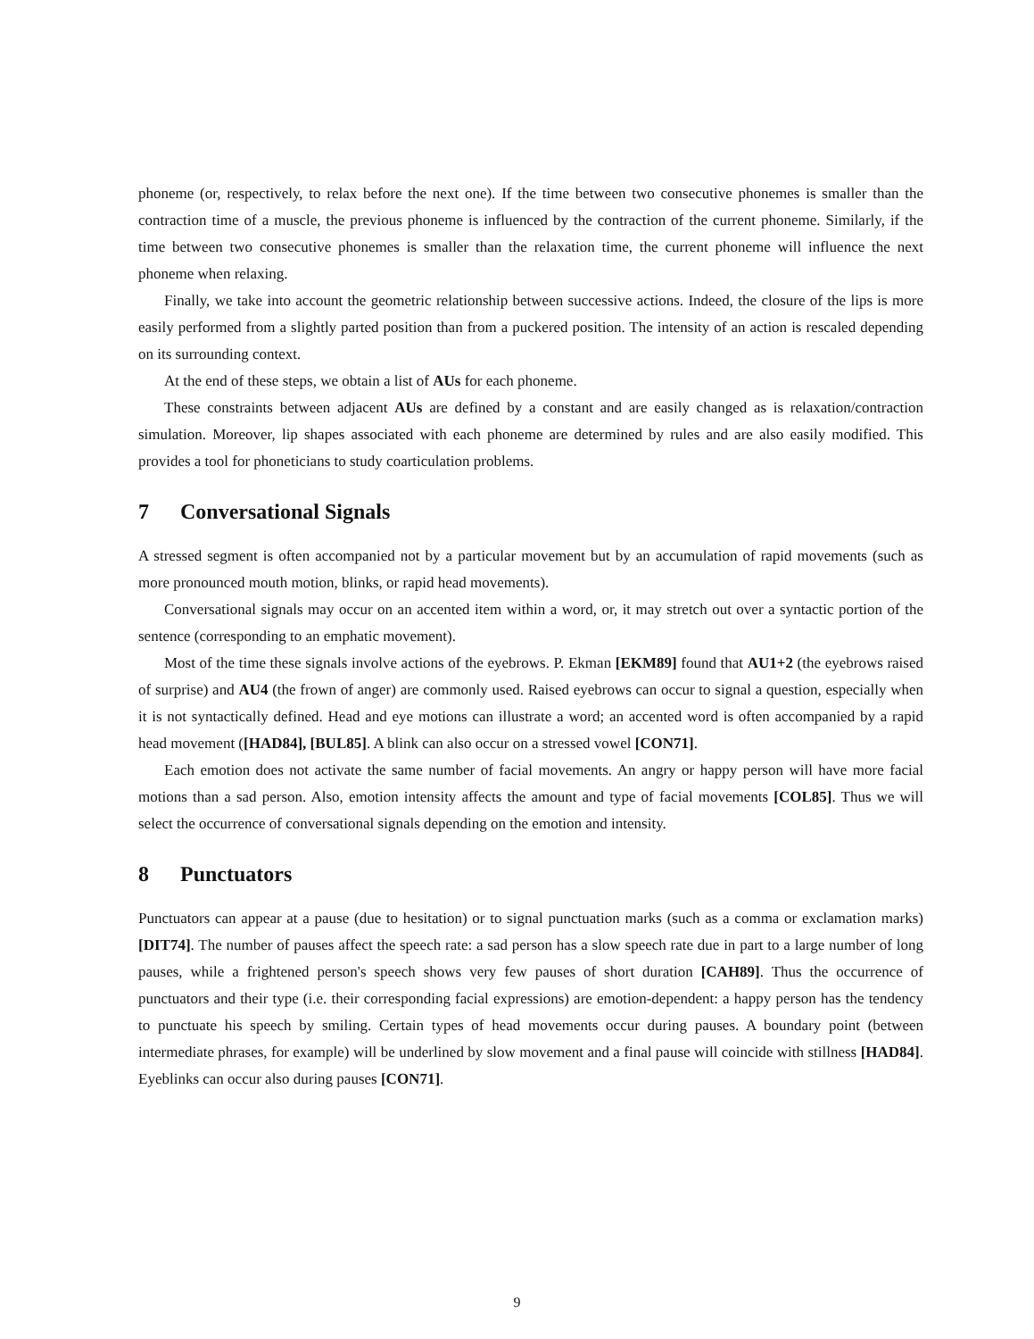phoneme (or, respectively, to relax before the next one). If the time between two consecutive phonemes is smaller than the contraction time of a muscle, the previous phoneme is influenced by the contraction of the current phoneme. Similarly, if the time between two consecutive phonemes is smaller than the relaxation time, the current phoneme will influence the next phoneme when relaxing.
Finally, we take into account the geometric relationship between successive actions. Indeed, the closure of the lips is more easily performed from a slightly parted position than from a puckered position. The intensity of an action is rescaled depending on its surrounding context.
At the end of these steps, we obtain a list of AUs for each phoneme.
These constraints between adjacent AUs are defined by a constant and are easily changed as is relaxation/contraction simulation. Moreover, lip shapes associated with each phoneme are determined by rules and are also easily modified. This provides a tool for phoneticians to study coarticulation problems.
7 Conversational Signals
A stressed segment is often accompanied not by a particular movement but by an accumulation of rapid movements (such as more pronounced mouth motion, blinks, or rapid head movements).
Conversational signals may occur on an accented item within a word, or, it may stretch out over a syntactic portion of the sentence (corresponding to an emphatic movement).
Most of the time these signals involve actions of the eyebrows. P. Ekman [EKM89] found that AU1+2 (the eyebrows raised of surprise) and AU4 (the frown of anger) are commonly used. Raised eyebrows can occur to signal a question, especially when it is not syntactically defined. Head and eye motions can illustrate a word; an accented word is often accompanied by a rapid head movement ([HAD84], [BUL85]. A blink can also occur on a stressed vowel [CON71].
Each emotion does not activate the same number of facial movements. An angry or happy person will have more facial motions than a sad person. Also, emotion intensity affects the amount and type of facial movements [COL85]. Thus we will select the occurrence of conversational signals depending on the emotion and intensity.
8 Punctuators
Punctuators can appear at a pause (due to hesitation) or to signal punctuation marks (such as a comma or exclamation marks) [DIT74]. The number of pauses affect the speech rate: a sad person has a slow speech rate due in part to a large number of long pauses, while a frightened person's speech shows very few pauses of short duration [CAH89]. Thus the occurrence of punctuators and their type (i.e. their corresponding facial expressions) are emotion-dependent: a happy person has the tendency to punctuate his speech by smiling. Certain types of head movements occur during pauses. A boundary point (between intermediate phrases, for example) will be underlined by slow movement and a final pause will coincide with stillness [HAD84]. Eyeblinks can occur also during pauses [CON71].
9